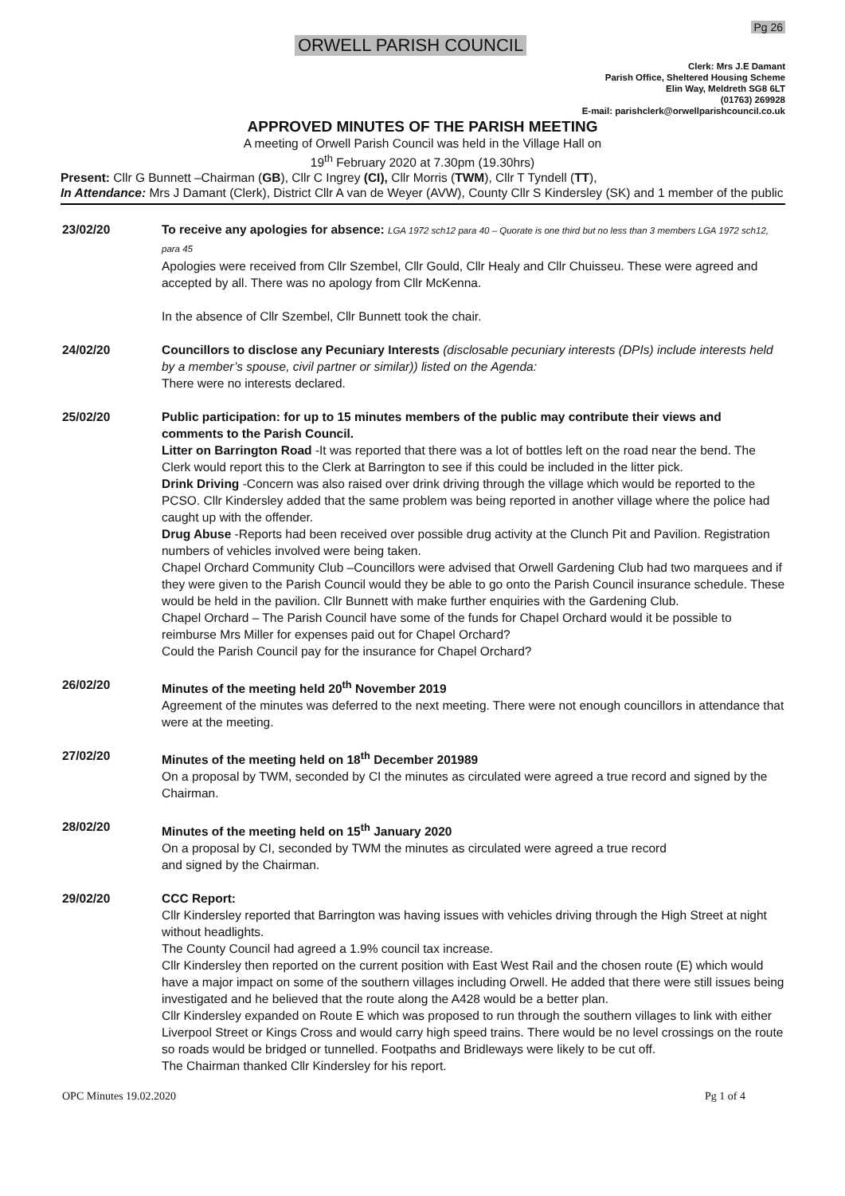Pg 26
ORWELL PARISH COUNCIL
Clerk: Mrs J.E Damant
Parish Office, Sheltered Housing Scheme
Elin Way, Meldreth SG8 6LT
(01763) 269928
E-mail: parishclerk@orwellparishcouncil.co.uk
APPROVED MINUTES OF THE PARISH MEETING
A meeting of Orwell Parish Council was held in the Village Hall on
19<sup>th</sup> February 2020 at 7.30pm (19.30hrs)
Present: Cllr G Bunnett –Chairman (GB), Cllr C Ingrey (CI), Cllr Morris (TWM), Cllr T Tyndell (TT),
In Attendance: Mrs J Damant (Clerk), District Cllr A van de Weyer (AVW), County Cllr S Kindersley (SK) and 1 member of the public
23/02/20 To receive any apologies for absence: LGA 1972 sch12 para 40 – Quorate is one third but no less than 3 members LGA 1972 sch12, para 45
Apologies were received from Cllr Szembel, Cllr Gould, Cllr Healy and Cllr Chuisseu. These were agreed and accepted by all. There was no apology from Cllr McKenna.
In the absence of Cllr Szembel, Cllr Bunnett took the chair.
24/02/20 Councillors to disclose any Pecuniary Interests (disclosable pecuniary interests (DPIs) include interests held by a member’s spouse, civil partner or similar)) listed on the Agenda:
There were no interests declared.
25/02/20 Public participation: for up to 15 minutes members of the public may contribute their views and comments to the Parish Council.
Litter on Barrington Road -It was reported that there was a lot of bottles left on the road near the bend. The Clerk would report this to the Clerk at Barrington to see if this could be included in the litter pick.
Drink Driving -Concern was also raised over drink driving through the village which would be reported to the PCSO. Cllr Kindersley added that the same problem was being reported in another village where the police had caught up with the offender.
Drug Abuse -Reports had been received over possible drug activity at the Clunch Pit and Pavilion. Registration numbers of vehicles involved were being taken.
Chapel Orchard Community Club –Councillors were advised that Orwell Gardening Club had two marquees and if they were given to the Parish Council would they be able to go onto the Parish Council insurance schedule. These would be held in the pavilion. Cllr Bunnett with make further enquiries with the Gardening Club.
Chapel Orchard – The Parish Council have some of the funds for Chapel Orchard would it be possible to reimburse Mrs Miller for expenses paid out for Chapel Orchard?
Could the Parish Council pay for the insurance for Chapel Orchard?
26/02/20 Minutes of the meeting held 20<sup>th</sup> November 2019
Agreement of the minutes was deferred to the next meeting. There were not enough councillors in attendance that were at the meeting.
27/02/20 Minutes of the meeting held on 18<sup>th</sup> December 201989
On a proposal by TWM, seconded by CI the minutes as circulated were agreed a true record and signed by the Chairman.
28/02/20 Minutes of the meeting held on 15<sup>th</sup> January 2020
On a proposal by CI, seconded by TWM the minutes as circulated were agreed a true record
and signed by the Chairman.
29/02/20 CCC Report:
Cllr Kindersley reported that Barrington was having issues with vehicles driving through the High Street at night without headlights.
The County Council had agreed a 1.9% council tax increase.
Cllr Kindersley then reported on the current position with East West Rail and the chosen route (E) which would have a major impact on some of the southern villages including Orwell. He added that there were still issues being investigated and he believed that the route along the A428 would be a better plan.
Cllr Kindersley expanded on Route E which was proposed to run through the southern villages to link with either Liverpool Street or Kings Cross and would carry high speed trains. There would be no level crossings on the route so roads would be bridged or tunnelled. Footpaths and Bridleways were likely to be cut off.
The Chairman thanked Cllr Kindersley for his report.
OPC Minutes 19.02.2020 Pg 1 of 4